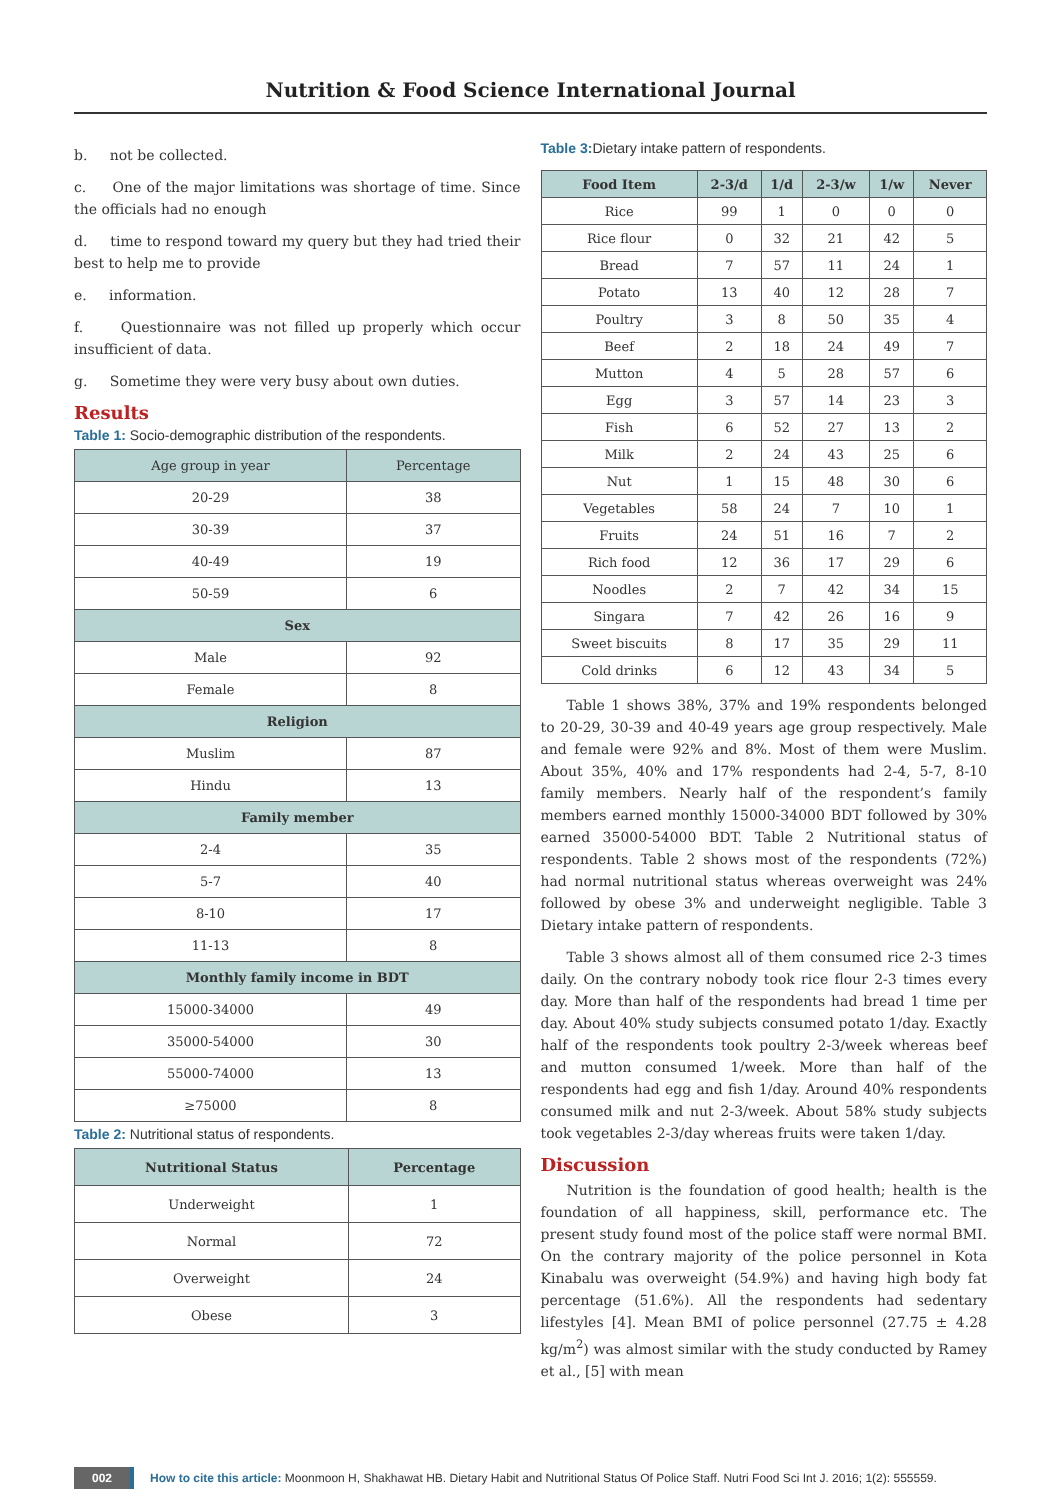Nutrition & Food Science International Journal
b. not be collected.
c. One of the major limitations was shortage of time. Since the officials had no enough
d. time to respond toward my query but they had tried their best to help me to provide
e. information.
f. Questionnaire was not filled up properly which occur insufficient of data.
g. Sometime they were very busy about own duties.
Results
Table 1: Socio-demographic distribution of the respondents.
| Age group in year | Percentage |
| --- | --- |
| 20-29 | 38 |
| 30-39 | 37 |
| 40-49 | 19 |
| 50-59 | 6 |
| Sex | |
| Male | 92 |
| Female | 8 |
| Religion | |
| Muslim | 87 |
| Hindu | 13 |
| Family member | |
| 2-4 | 35 |
| 5-7 | 40 |
| 8-10 | 17 |
| 11-13 | 8 |
| Monthly family income in BDT | |
| 15000-34000 | 49 |
| 35000-54000 | 30 |
| 55000-74000 | 13 |
| ≥75000 | 8 |
Table 2: Nutritional status of respondents.
| Nutritional Status | Percentage |
| --- | --- |
| Underweight | 1 |
| Normal | 72 |
| Overweight | 24 |
| Obese | 3 |
Table 3: Dietary intake pattern of respondents.
| Food Item | 2-3/d | 1/d | 2-3/w | 1/w | Never |
| --- | --- | --- | --- | --- | --- |
| Rice | 99 | 1 | 0 | 0 | 0 |
| Rice flour | 0 | 32 | 21 | 42 | 5 |
| Bread | 7 | 57 | 11 | 24 | 1 |
| Potato | 13 | 40 | 12 | 28 | 7 |
| Poultry | 3 | 8 | 50 | 35 | 4 |
| Beef | 2 | 18 | 24 | 49 | 7 |
| Mutton | 4 | 5 | 28 | 57 | 6 |
| Egg | 3 | 57 | 14 | 23 | 3 |
| Fish | 6 | 52 | 27 | 13 | 2 |
| Milk | 2 | 24 | 43 | 25 | 6 |
| Nut | 1 | 15 | 48 | 30 | 6 |
| Vegetables | 58 | 24 | 7 | 10 | 1 |
| Fruits | 24 | 51 | 16 | 7 | 2 |
| Rich food | 12 | 36 | 17 | 29 | 6 |
| Noodles | 2 | 7 | 42 | 34 | 15 |
| Singara | 7 | 42 | 26 | 16 | 9 |
| Sweet biscuits | 8 | 17 | 35 | 29 | 11 |
| Cold drinks | 6 | 12 | 43 | 34 | 5 |
Table 1 shows 38%, 37% and 19% respondents belonged to 20-29, 30-39 and 40-49 years age group respectively. Male and female were 92% and 8%. Most of them were Muslim. About 35%, 40% and 17% respondents had 2-4, 5-7, 8-10 family members. Nearly half of the respondent’s family members earned monthly 15000-34000 BDT followed by 30% earned 35000-54000 BDT. Table 2 Nutritional status of respondents. Table 2 shows most of the respondents (72%) had normal nutritional status whereas overweight was 24% followed by obese 3% and underweight negligible. Table 3 Dietary intake pattern of respondents.
Table 3 shows almost all of them consumed rice 2-3 times daily. On the contrary nobody took rice flour 2-3 times every day. More than half of the respondents had bread 1 time per day. About 40% study subjects consumed potato 1/day. Exactly half of the respondents took poultry 2-3/week whereas beef and mutton consumed 1/week. More than half of the respondents had egg and fish 1/day. Around 40% respondents consumed milk and nut 2-3/week. About 58% study subjects took vegetables 2-3/day whereas fruits were taken 1/day.
Discussion
Nutrition is the foundation of good health; health is the foundation of all happiness, skill, performance etc. The present study found most of the police staff were normal BMI. On the contrary majority of the police personnel in Kota Kinabalu was overweight (54.9%) and having high body fat percentage (51.6%). All the respondents had sedentary lifestyles [4]. Mean BMI of police personnel (27.75 ± 4.28 kg/m<sup>2</sup>) was almost similar with the study conducted by Ramey et al., [5] with mean
002 How to cite this article: Moonmoon H, Shakhawat HB. Dietary Habit and Nutritional Status Of Police Staff. Nutri Food Sci Int J. 2016; 1(2): 555559.